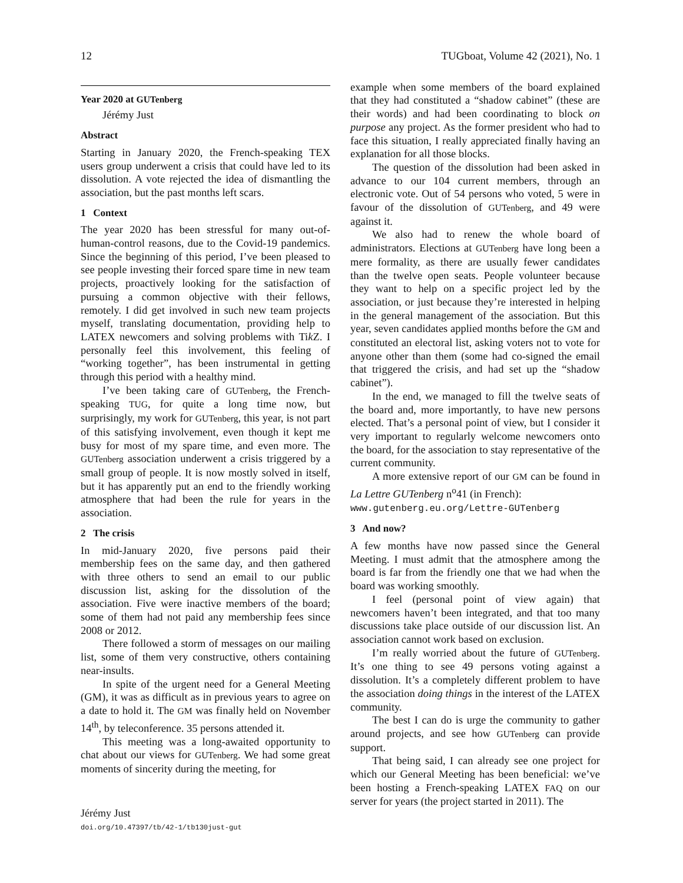12 TUGboat, Volume 42 (2021), No. 1
Year 2020 at GUTenberg
Jérémy Just
Abstract
Starting in January 2020, the French-speaking TEX users group underwent a crisis that could have led to its dissolution. A vote rejected the idea of dismantling the association, but the past months left scars.
1 Context
The year 2020 has been stressful for many out-of-human-control reasons, due to the Covid-19 pandemics. Since the beginning of this period, I’ve been pleased to see people investing their forced spare time in new team projects, proactively looking for the satisfaction of pursuing a common objective with their fellows, remotely. I did get involved in such new team projects myself, translating documentation, providing help to LATEX newcomers and solving problems with Tik Z. I personally feel this involvement, this feeling of “working together”, has been instrumental in getting through this period with a healthy mind.
I’ve been taking care of GUTenberg, the French-speaking TUG, for quite a long time now, but surprisingly, my work for GUTenberg, this year, is not part of this satisfying involvement, even though it kept me busy for most of my spare time, and even more. The GUTenberg association underwent a crisis triggered by a small group of people. It is now mostly solved in itself, but it has apparently put an end to the friendly working atmosphere that had been the rule for years in the association.
2 The crisis
In mid-January 2020, five persons paid their membership fees on the same day, and then gathered with three others to send an email to our public discussion list, asking for the dissolution of the association. Five were inactive members of the board; some of them had not paid any membership fees since 2008 or 2012.
There followed a storm of messages on our mailing list, some of them very constructive, others containing near-insults.
In spite of the urgent need for a General Meeting (GM), it was as difficult as in previous years to agree on a date to hold it. The GM was finally held on November 14<sup>th</sup>, by teleconference. 35 persons attended it.
This meeting was a long-awaited opportunity to chat about our views for GUTenberg. We had some great moments of sincerity during the meeting, for
Jérémy Just
doi.org/10.47397/tb/42-1/tb130just-gut
example when some members of the board explained that they had constituted a “shadow cabinet” (these are their words) and had been coordinating to block on purpose any project. As the former president who had to face this situation, I really appreciated finally having an explanation for all those blocks.
The question of the dissolution had been asked in advance to our 104 current members, through an electronic vote. Out of 54 persons who voted, 5 were in favour of the dissolution of GUTenberg, and 49 were against it.
We also had to renew the whole board of administrators. Elections at GUTenberg have long been a mere formality, as there are usually fewer candidates than the twelve open seats. People volunteer because they want to help on a specific project led by the association, or just because they’re interested in helping in the general management of the association. But this year, seven candidates applied months before the GM and constituted an electoral list, asking voters not to vote for anyone other than them (some had co-signed the email that triggered the crisis, and had set up the “shadow cabinet”).
In the end, we managed to fill the twelve seats of the board and, more importantly, to have new persons elected. That’s a personal point of view, but I consider it very important to regularly welcome newcomers onto the board, for the association to stay representative of the current community.
A more extensive report of our GM can be found in La Lettre GUTenberg n<sup>o</sup>41 (in French):
www.gutenberg.eu.org/Lettre-GUTenberg
3 And now?
A few months have now passed since the General Meeting. I must admit that the atmosphere among the board is far from the friendly one that we had when the board was working smoothly.
I feel (personal point of view again) that newcomers haven’t been integrated, and that too many discussions take place outside of our discussion list. An association cannot work based on exclusion.
I’m really worried about the future of GUTenberg. It’s one thing to see 49 persons voting against a dissolution. It’s a completely different problem to have the association doing things in the interest of the LATEX community.
The best I can do is urge the community to gather around projects, and see how GUTenberg can provide support.
That being said, I can already see one project for which our General Meeting has been beneficial: we’ve been hosting a French-speaking LATEX FAQ on our server for years (the project started in 2011). The